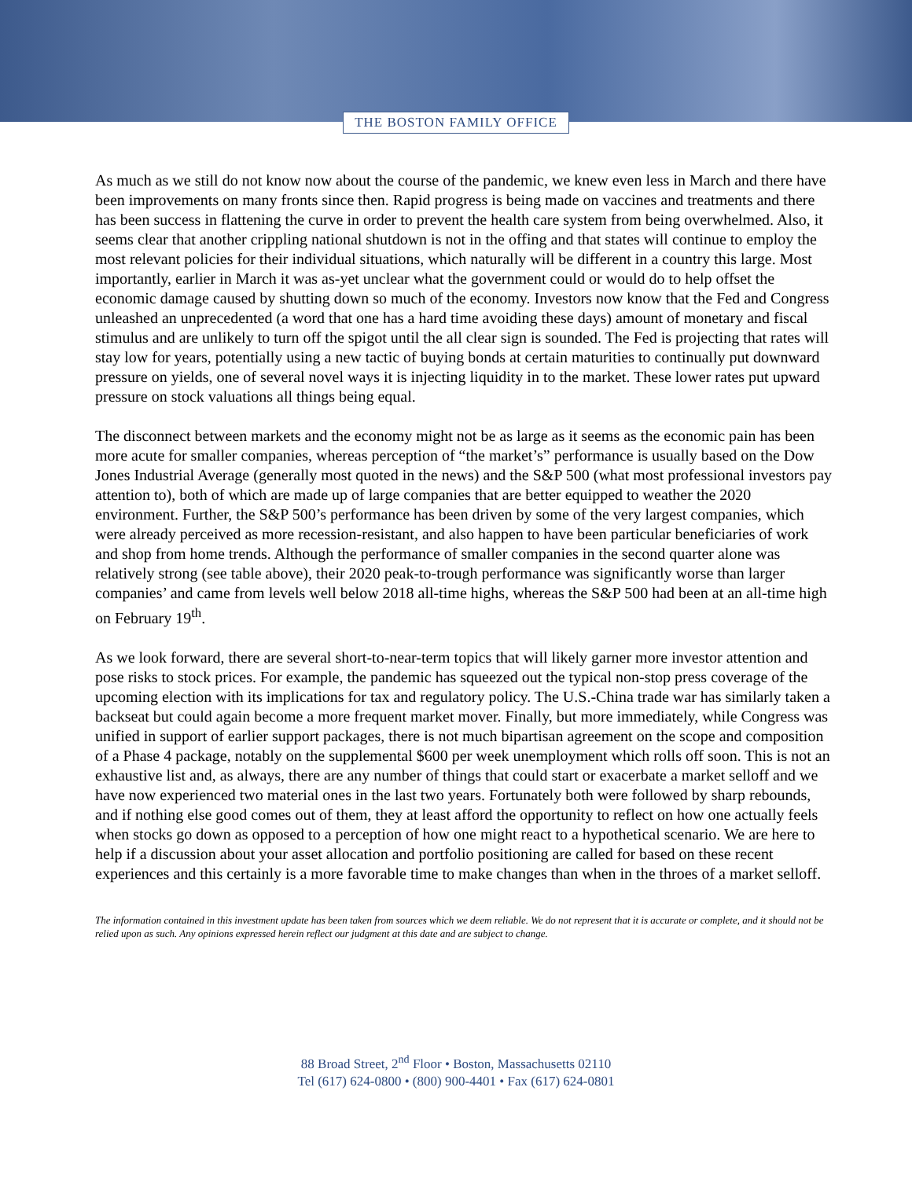THE BOSTON FAMILY OFFICE
As much as we still do not know now about the course of the pandemic, we knew even less in March and there have been improvements on many fronts since then. Rapid progress is being made on vaccines and treatments and there has been success in flattening the curve in order to prevent the health care system from being overwhelmed. Also, it seems clear that another crippling national shutdown is not in the offing and that states will continue to employ the most relevant policies for their individual situations, which naturally will be different in a country this large. Most importantly, earlier in March it was as-yet unclear what the government could or would do to help offset the economic damage caused by shutting down so much of the economy. Investors now know that the Fed and Congress unleashed an unprecedented (a word that one has a hard time avoiding these days) amount of monetary and fiscal stimulus and are unlikely to turn off the spigot until the all clear sign is sounded. The Fed is projecting that rates will stay low for years, potentially using a new tactic of buying bonds at certain maturities to continually put downward pressure on yields, one of several novel ways it is injecting liquidity in to the market. These lower rates put upward pressure on stock valuations all things being equal.
The disconnect between markets and the economy might not be as large as it seems as the economic pain has been more acute for smaller companies, whereas perception of “the market’s” performance is usually based on the Dow Jones Industrial Average (generally most quoted in the news) and the S&P 500 (what most professional investors pay attention to), both of which are made up of large companies that are better equipped to weather the 2020 environment. Further, the S&P 500’s performance has been driven by some of the very largest companies, which were already perceived as more recession-resistant, and also happen to have been particular beneficiaries of work and shop from home trends. Although the performance of smaller companies in the second quarter alone was relatively strong (see table above), their 2020 peak-to-trough performance was significantly worse than larger companies’ and came from levels well below 2018 all-time highs, whereas the S&P 500 had been at an all-time high on February 19<sup>th</sup>.
As we look forward, there are several short-to-near-term topics that will likely garner more investor attention and pose risks to stock prices. For example, the pandemic has squeezed out the typical non-stop press coverage of the upcoming election with its implications for tax and regulatory policy. The U.S.-China trade war has similarly taken a backseat but could again become a more frequent market mover. Finally, but more immediately, while Congress was unified in support of earlier support packages, there is not much bipartisan agreement on the scope and composition of a Phase 4 package, notably on the supplemental $600 per week unemployment which rolls off soon. This is not an exhaustive list and, as always, there are any number of things that could start or exacerbate a market selloff and we have now experienced two material ones in the last two years. Fortunately both were followed by sharp rebounds, and if nothing else good comes out of them, they at least afford the opportunity to reflect on how one actually feels when stocks go down as opposed to a perception of how one might react to a hypothetical scenario. We are here to help if a discussion about your asset allocation and portfolio positioning are called for based on these recent experiences and this certainly is a more favorable time to make changes than when in the throes of a market selloff.
The information contained in this investment update has been taken from sources which we deem reliable. We do not represent that it is accurate or complete, and it should not be relied upon as such. Any opinions expressed herein reflect our judgment at this date and are subject to change.
88 Broad Street, 2<sup>nd</sup> Floor • Boston, Massachusetts 02110
Tel (617) 624-0800 • (800) 900-4401 • Fax (617) 624-0801